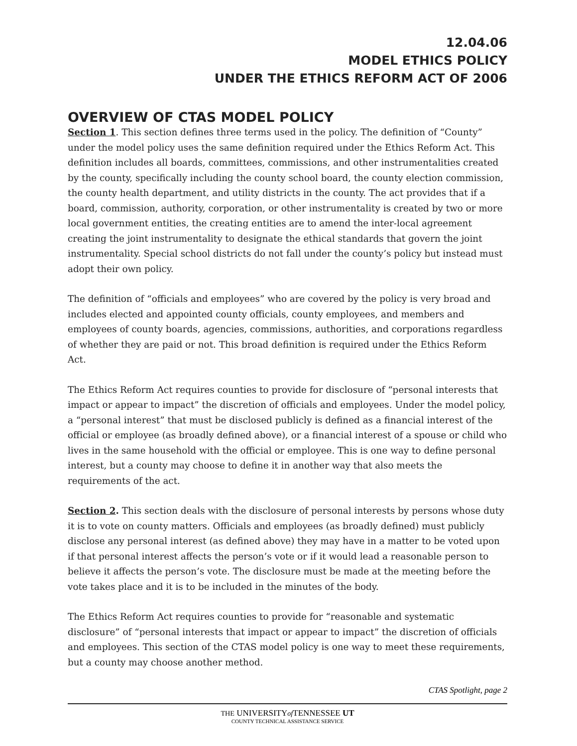12.04.06
MODEL ETHICS POLICY
UNDER THE ETHICS REFORM ACT OF 2006
OVERVIEW OF CTAS MODEL POLICY
Section 1. This section defines three terms used in the policy. The definition of “County” under the model policy uses the same definition required under the Ethics Reform Act. This definition includes all boards, committees, commissions, and other instrumentalities created by the county, specifically including the county school board, the county election commission, the county health department, and utility districts in the county. The act provides that if a board, commission, authority, corporation, or other instrumentality is created by two or more local government entities, the creating entities are to amend the inter-local agreement creating the joint instrumentality to designate the ethical standards that govern the joint instrumentality. Special school districts do not fall under the county’s policy but instead must adopt their own policy.
The definition of “officials and employees” who are covered by the policy is very broad and includes elected and appointed county officials, county employees, and members and employees of county boards, agencies, commissions, authorities, and corporations regardless of whether they are paid or not. This broad definition is required under the Ethics Reform Act.
The Ethics Reform Act requires counties to provide for disclosure of “personal interests that impact or appear to impact” the discretion of officials and employees. Under the model policy, a “personal interest” that must be disclosed publicly is defined as a financial interest of the official or employee (as broadly defined above), or a financial interest of a spouse or child who lives in the same household with the official or employee. This is one way to define personal interest, but a county may choose to define it in another way that also meets the requirements of the act.
Section 2. This section deals with the disclosure of personal interests by persons whose duty it is to vote on county matters. Officials and employees (as broadly defined) must publicly disclose any personal interest (as defined above) they may have in a matter to be voted upon if that personal interest affects the person’s vote or if it would lead a reasonable person to believe it affects the person’s vote. The disclosure must be made at the meeting before the vote takes place and it is to be included in the minutes of the body.
The Ethics Reform Act requires counties to provide for “reasonable and systematic disclosure” of “personal interests that impact or appear to impact” the discretion of officials and employees. This section of the CTAS model policy is one way to meet these requirements, but a county may choose another method.
CTAS Spotlight, page 2
THE UNIVERSITYof TENNESSEE UT
COUNTY TECHNICAL ASSISTANCE SERVICE